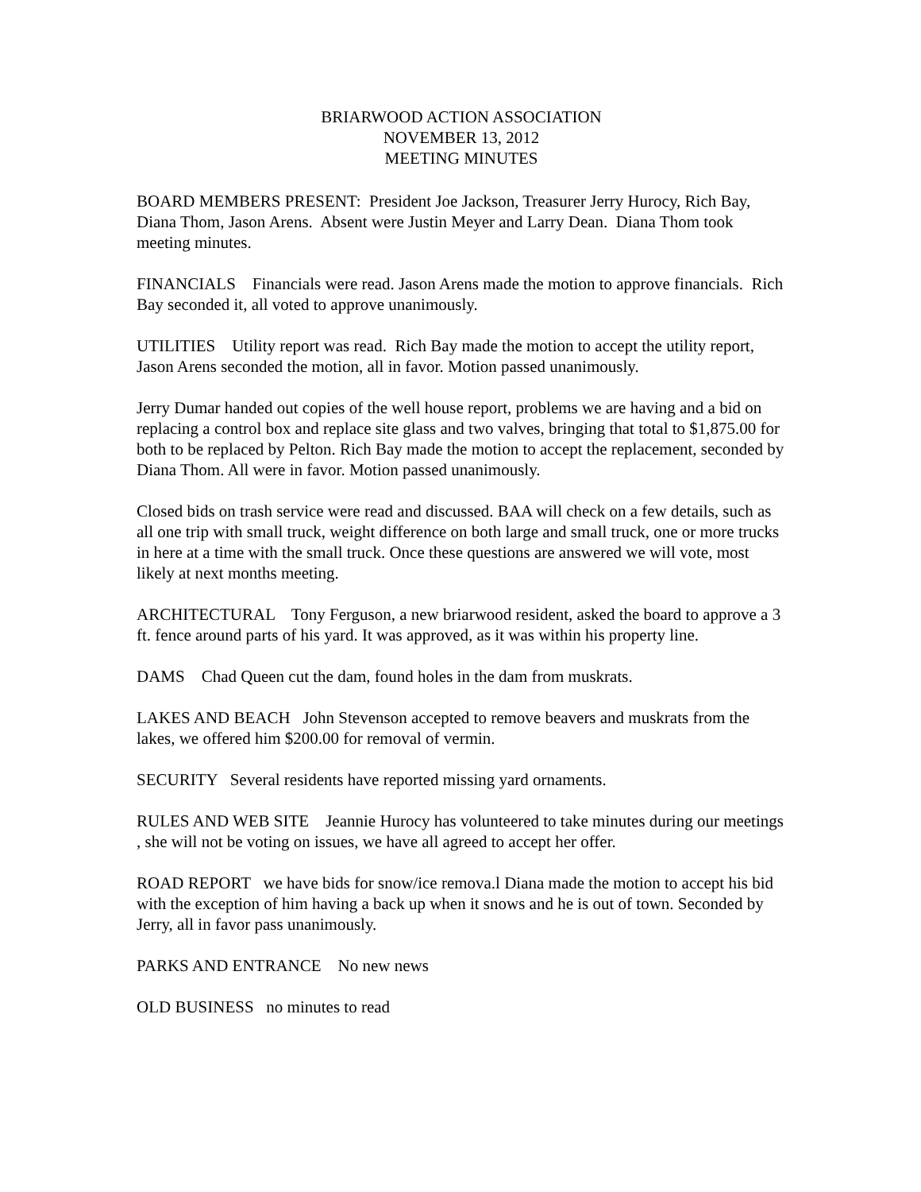BRIARWOOD ACTION ASSOCIATION
NOVEMBER 13, 2012
MEETING MINUTES
BOARD MEMBERS PRESENT: President Joe Jackson, Treasurer Jerry Hurocy, Rich Bay, Diana Thom, Jason Arens. Absent were Justin Meyer and Larry Dean. Diana Thom took meeting minutes.
FINANCIALS Financials were read. Jason Arens made the motion to approve financials. Rich Bay seconded it, all voted to approve unanimously.
UTILITIES Utility report was read. Rich Bay made the motion to accept the utility report, Jason Arens seconded the motion, all in favor. Motion passed unanimously.
Jerry Dumar handed out copies of the well house report, problems we are having and a bid on replacing a control box and replace site glass and two valves, bringing that total to $1,875.00 for both to be replaced by Pelton. Rich Bay made the motion to accept the replacement, seconded by Diana Thom. All were in favor. Motion passed unanimously.
Closed bids on trash service were read and discussed. BAA will check on a few details, such as all one trip with small truck, weight difference on both large and small truck, one or more trucks in here at a time with the small truck. Once these questions are answered we will vote, most likely at next months meeting.
ARCHITECTURAL Tony Ferguson, a new briarwood resident, asked the board to approve a 3 ft. fence around parts of his yard. It was approved, as it was within his property line.
DAMS Chad Queen cut the dam, found holes in the dam from muskrats.
LAKES AND BEACH John Stevenson accepted to remove beavers and muskrats from the lakes, we offered him $200.00 for removal of vermin.
SECURITY Several residents have reported missing yard ornaments.
RULES AND WEB SITE Jeannie Hurocy has volunteered to take minutes during our meetings , she will not be voting on issues, we have all agreed to accept her offer.
ROAD REPORT we have bids for snow/ice remova.l Diana made the motion to accept his bid with the exception of him having a back up when it snows and he is out of town. Seconded by Jerry, all in favor pass unanimously.
PARKS AND ENTRANCE No new news
OLD BUSINESS no minutes to read